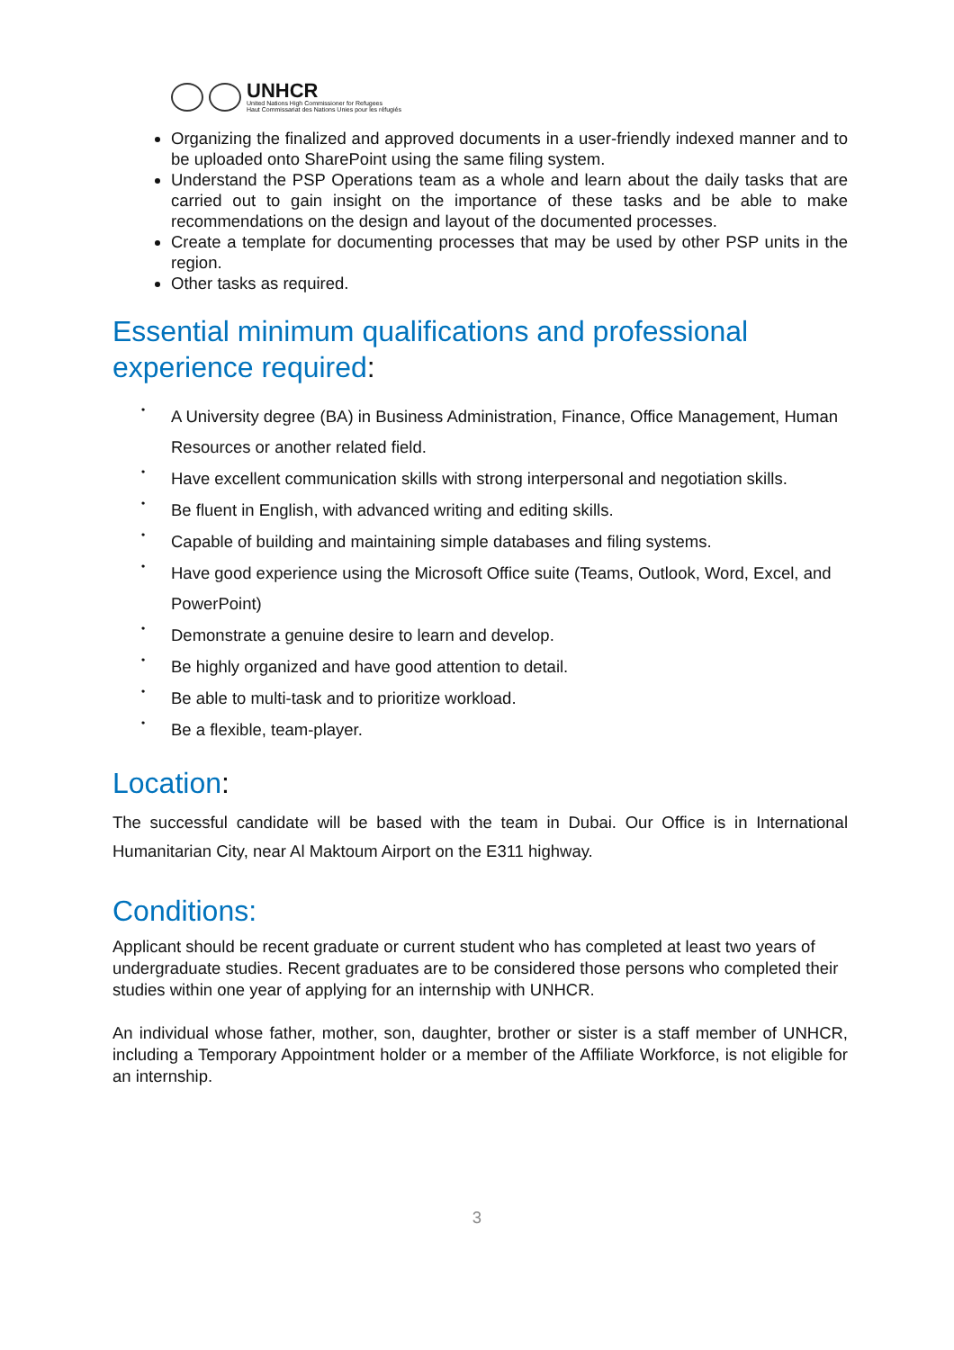UNHCR
United Nations High Commissioner for Refugees
Haut Commissariat des Nations Unies pour les réfugiés
Organizing the finalized and approved documents in a user-friendly indexed manner and to be uploaded onto SharePoint using the same filing system.
Understand the PSP Operations team as a whole and learn about the daily tasks that are carried out to gain insight on the importance of these tasks and be able to make recommendations on the design and layout of the documented processes.
Create a template for documenting processes that may be used by other PSP units in the region.
Other tasks as required.
Essential minimum qualifications and professional experience required:
•
A University degree (BA) in Business Administration, Finance, Office Management, Human Resources or another related field.
•
Have excellent communication skills with strong interpersonal and negotiation skills.
•
Be fluent in English, with advanced writing and editing skills.
•
Capable of building and maintaining simple databases and filing systems.
•
Have good experience using the Microsoft Office suite (Teams, Outlook, Word, Excel, and PowerPoint)
•
Demonstrate a genuine desire to learn and develop.
•
Be highly organized and have good attention to detail.
•
Be able to multi-task and to prioritize workload.
•
Be a flexible, team-player.
Location:
The successful candidate will be based with the team in Dubai. Our Office is in International Humanitarian City, near Al Maktoum Airport on the E311 highway.
Conditions:
Applicant should be recent graduate or current student who has completed at least two years of undergraduate studies. Recent graduates are to be considered those persons who completed their studies within one year of applying for an internship with UNHCR.
An individual whose father, mother, son, daughter, brother or sister is a staff member of UNHCR, including a Temporary Appointment holder or a member of the Affiliate Workforce, is not eligible for an internship.
3